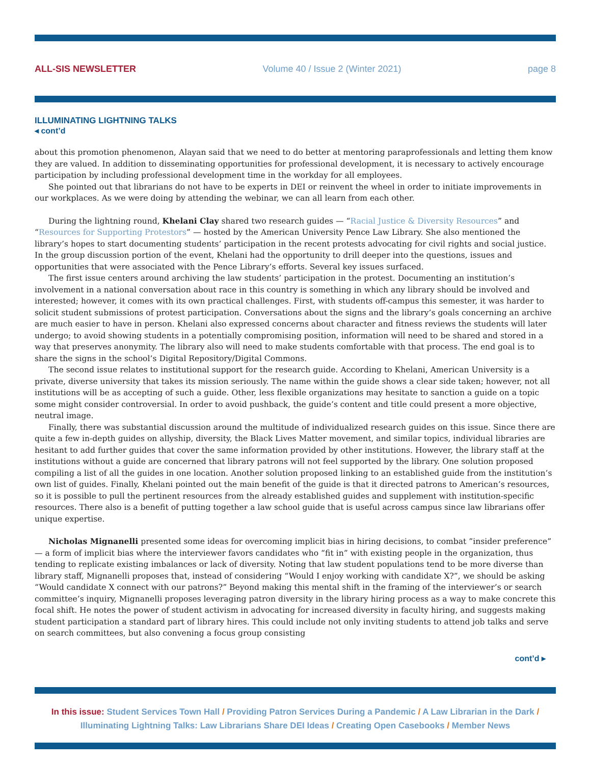ALL-SIS NEWSLETTER Volume 40 / Issue 2 (Winter 2021) page 8
ILLUMINATING LIGHTNING TALKS
◂ cont’d
about this promotion phenomenon, Alayan said that we need to do better at mentoring paraprofessionals and letting them know they are valued. In addition to disseminating opportunities for professional development, it is necessary to actively encourage participation by including professional development time in the workday for all employees.
She pointed out that librarians do not have to be experts in DEI or reinvent the wheel in order to initiate improvements in our workplaces. As we were doing by attending the webinar, we can all learn from each other.
During the lightning round, Khelani Clay shared two research guides — “Racial Justice & Diversity Resources” and “Resources for Supporting Protestors” — hosted by the American University Pence Law Library. She also mentioned the library’s hopes to start documenting students’ participation in the recent protests advocating for civil rights and social justice. In the group discussion portion of the event, Khelani had the opportunity to drill deeper into the questions, issues and opportunities that were associated with the Pence Library’s efforts. Several key issues surfaced.
The first issue centers around archiving the law students’ participation in the protest. Documenting an institution’s involvement in a national conversation about race in this country is something in which any library should be involved and interested; however, it comes with its own practical challenges. First, with students off-campus this semester, it was harder to solicit student submissions of protest participation. Conversations about the signs and the library’s goals concerning an archive are much easier to have in person. Khelani also expressed concerns about character and fitness reviews the students will later undergo; to avoid showing students in a potentially compromising position, information will need to be shared and stored in a way that preserves anonymity. The library also will need to make students comfortable with that process. The end goal is to share the signs in the school’s Digital Repository/Digital Commons.
The second issue relates to institutional support for the research guide. According to Khelani, American University is a private, diverse university that takes its mission seriously. The name within the guide shows a clear side taken; however, not all institutions will be as accepting of such a guide. Other, less flexible organizations may hesitate to sanction a guide on a topic some might consider controversial. In order to avoid pushback, the guide’s content and title could present a more objective, neutral image.
Finally, there was substantial discussion around the multitude of individualized research guides on this issue. Since there are quite a few in-depth guides on allyship, diversity, the Black Lives Matter movement, and similar topics, individual libraries are hesitant to add further guides that cover the same information provided by other institutions. However, the library staff at the institutions without a guide are concerned that library patrons will not feel supported by the library. One solution proposed compiling a list of all the guides in one location. Another solution proposed linking to an established guide from the institution’s own list of guides. Finally, Khelani pointed out the main benefit of the guide is that it directed patrons to American’s resources, so it is possible to pull the pertinent resources from the already established guides and supplement with institution-specific resources. There also is a benefit of putting together a law school guide that is useful across campus since law librarians offer unique expertise.
Nicholas Mignanelli presented some ideas for overcoming implicit bias in hiring decisions, to combat ”insider preference” — a form of implicit bias where the interviewer favors candidates who “fit in” with existing people in the organization, thus tending to replicate existing imbalances or lack of diversity. Noting that law student populations tend to be more diverse than library staff, Mignanelli proposes that, instead of considering “Would I enjoy working with candidate X?”, we should be asking “Would candidate X connect with our patrons?” Beyond making this mental shift in the framing of the interviewer’s or search committee’s inquiry, Mignanelli proposes leveraging patron diversity in the library hiring process as a way to make concrete this focal shift. He notes the power of student activism in advocating for increased diversity in faculty hiring, and suggests making student participation a standard part of library hires. This could include not only inviting students to attend job talks and serve on search committees, but also convening a focus group consisting
cont’d ▸
In this issue: Student Services Town Hall / Providing Patron Services During a Pandemic / A Law Librarian in the Dark / Illuminating Lightning Talks: Law Librarians Share DEI Ideas / Creating Open Casebooks / Member News